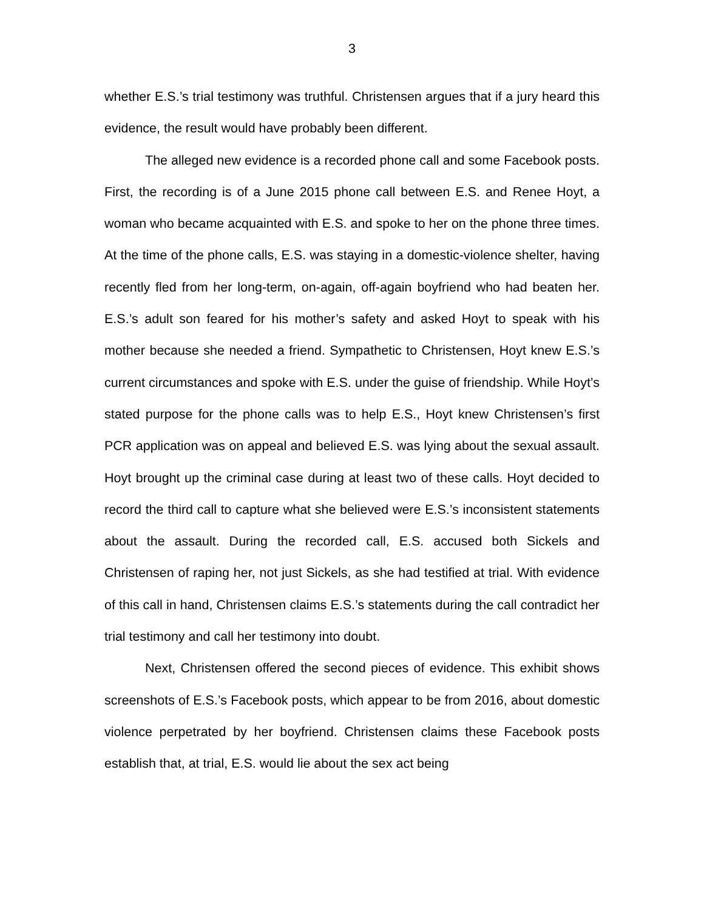3
whether E.S.’s trial testimony was truthful. Christensen argues that if a jury heard this evidence, the result would have probably been different.
The alleged new evidence is a recorded phone call and some Facebook posts. First, the recording is of a June 2015 phone call between E.S. and Renee Hoyt, a woman who became acquainted with E.S. and spoke to her on the phone three times. At the time of the phone calls, E.S. was staying in a domestic-violence shelter, having recently fled from her long-term, on-again, off-again boyfriend who had beaten her. E.S.’s adult son feared for his mother’s safety and asked Hoyt to speak with his mother because she needed a friend. Sympathetic to Christensen, Hoyt knew E.S.’s current circumstances and spoke with E.S. under the guise of friendship. While Hoyt’s stated purpose for the phone calls was to help E.S., Hoyt knew Christensen’s first PCR application was on appeal and believed E.S. was lying about the sexual assault. Hoyt brought up the criminal case during at least two of these calls. Hoyt decided to record the third call to capture what she believed were E.S.’s inconsistent statements about the assault. During the recorded call, E.S. accused both Sickels and Christensen of raping her, not just Sickels, as she had testified at trial. With evidence of this call in hand, Christensen claims E.S.’s statements during the call contradict her trial testimony and call her testimony into doubt.
Next, Christensen offered the second pieces of evidence. This exhibit shows screenshots of E.S.’s Facebook posts, which appear to be from 2016, about domestic violence perpetrated by her boyfriend. Christensen claims these Facebook posts establish that, at trial, E.S. would lie about the sex act being